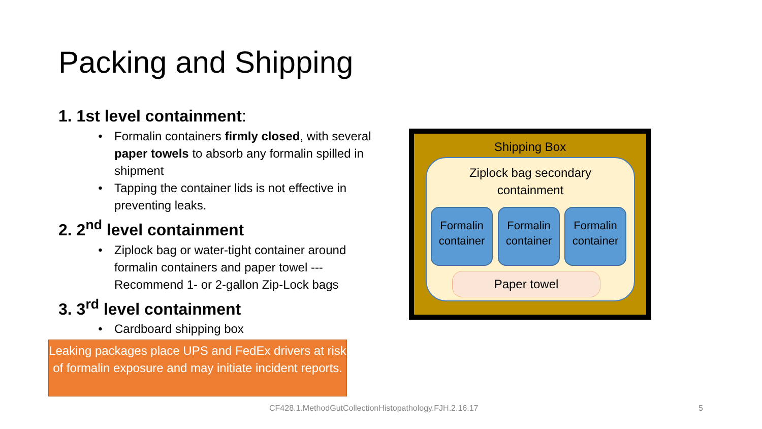Packing and Shipping
1. 1st level containment:
Formalin containers firmly closed, with several paper towels to absorb any formalin spilled in shipment
Tapping the container lids is not effective in preventing leaks.
2. 2<sup>nd</sup> level containment
Ziplock bag or water-tight container around formalin containers and paper towel --- Recommend 1- or 2-gallon Zip-Lock bags
3. 3<sup>rd</sup> level containment
Cardboard shipping box
Leaking packages place UPS and FedEx drivers at risk of formalin exposure and may initiate incident reports.
Shipping Box
Ziplock bag secondary
containment
Formalin container
Formalin container
Formalin container
Paper towel
CF428.1.MethodGutCollectionHistopathology.FJH.2.16.17
5